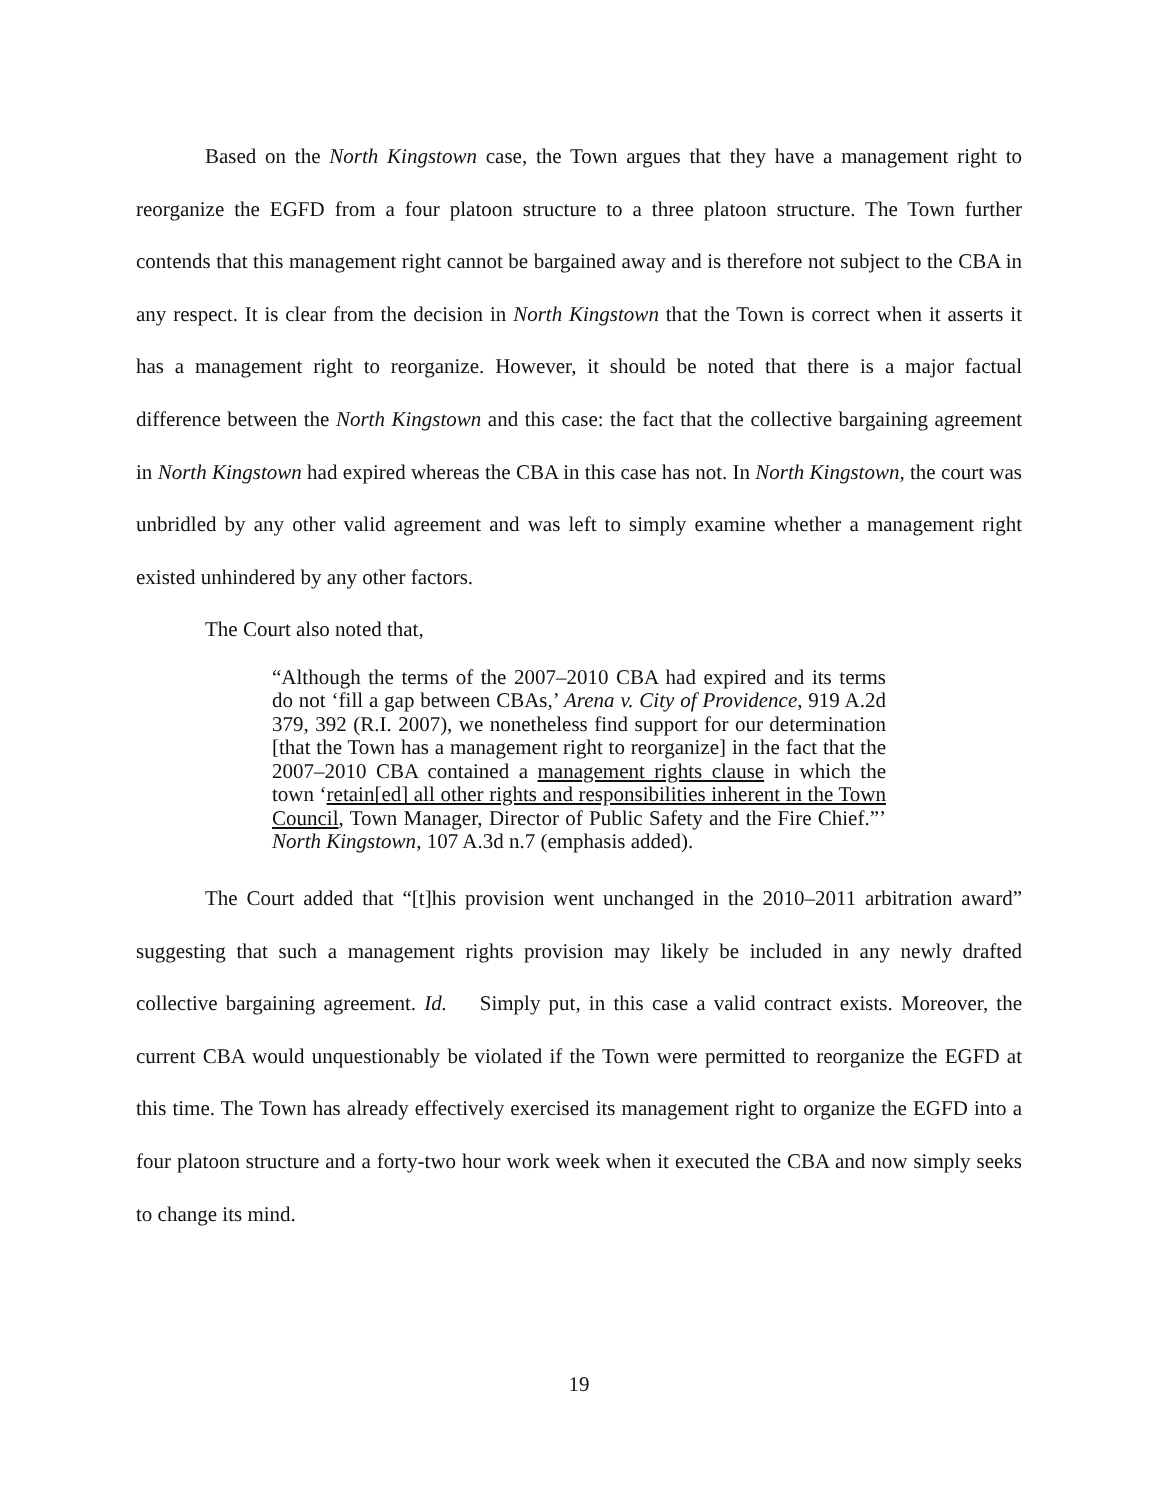Based on the North Kingstown case, the Town argues that they have a management right to reorganize the EGFD from a four platoon structure to a three platoon structure. The Town further contends that this management right cannot be bargained away and is therefore not subject to the CBA in any respect. It is clear from the decision in North Kingstown that the Town is correct when it asserts it has a management right to reorganize. However, it should be noted that there is a major factual difference between the North Kingstown and this case: the fact that the collective bargaining agreement in North Kingstown had expired whereas the CBA in this case has not. In North Kingstown, the court was unbridled by any other valid agreement and was left to simply examine whether a management right existed unhindered by any other factors.
The Court also noted that,
“Although the terms of the 2007–2010 CBA had expired and its terms do not ‘fill a gap between CBAs,’ Arena v. City of Providence, 919 A.2d 379, 392 (R.I. 2007), we nonetheless find support for our determination [that the Town has a management right to reorganize] in the fact that the 2007–2010 CBA contained a management rights clause in which the town ‘retain[ed] all other rights and responsibilities inherent in the Town Council, Town Manager, Director of Public Safety and the Fire Chief.”’ North Kingstown, 107 A.3d n.7 (emphasis added).
The Court added that “[t]his provision went unchanged in the 2010–2011 arbitration award” suggesting that such a management rights provision may likely be included in any newly drafted collective bargaining agreement. Id. Simply put, in this case a valid contract exists. Moreover, the current CBA would unquestionably be violated if the Town were permitted to reorganize the EGFD at this time. The Town has already effectively exercised its management right to organize the EGFD into a four platoon structure and a forty-two hour work week when it executed the CBA and now simply seeks to change its mind.
19